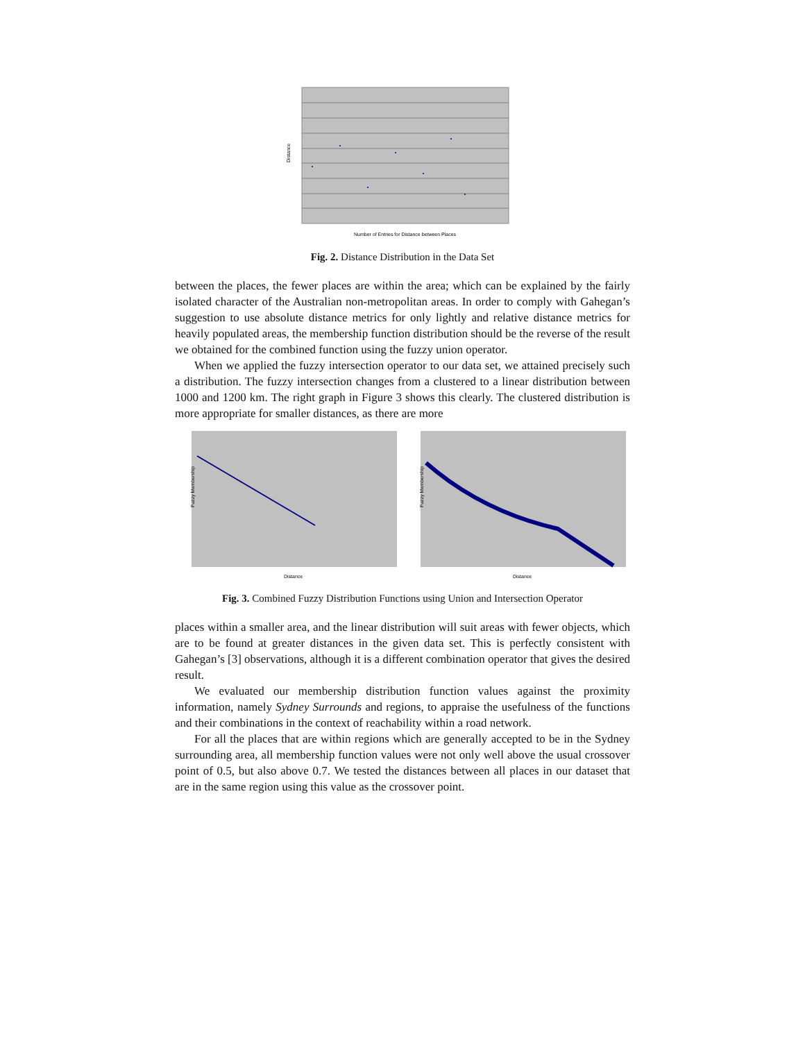Distance
Number of Entries for Distance between Places
Fig. 2. Distance Distribution in the Data Set
between the places, the fewer places are within the area; which can be explained by the fairly isolated character of the Australian non-metropolitan areas. In order to comply with Gahegan’s suggestion to use absolute distance metrics for only lightly and relative distance metrics for heavily populated areas, the membership function distribution should be the reverse of the result we obtained for the combined function using the fuzzy union operator.
When we applied the fuzzy intersection operator to our data set, we attained precisely such a distribution. The fuzzy intersection changes from a clustered to a linear distribution between 1000 and 1200 km. The right graph in Figure 3 shows this clearly. The clustered distribution is more appropriate for smaller distances, as there are more
Fuzzy Membership
Distance
Fuzzy Membership
Distance
Fig. 3. Combined Fuzzy Distribution Functions using Union and Intersection Operator
places within a smaller area, and the linear distribution will suit areas with fewer objects, which are to be found at greater distances in the given data set. This is perfectly consistent with Gahegan’s [3] observations, although it is a different combination operator that gives the desired result.
We evaluated our membership distribution function values against the proximity information, namely Sydney Surrounds and regions, to appraise the usefulness of the functions and their combinations in the context of reachability within a road network.
For all the places that are within regions which are generally accepted to be in the Sydney surrounding area, all membership function values were not only well above the usual crossover point of 0.5, but also above 0.7. We tested the distances between all places in our dataset that are in the same region using this value as the crossover point.